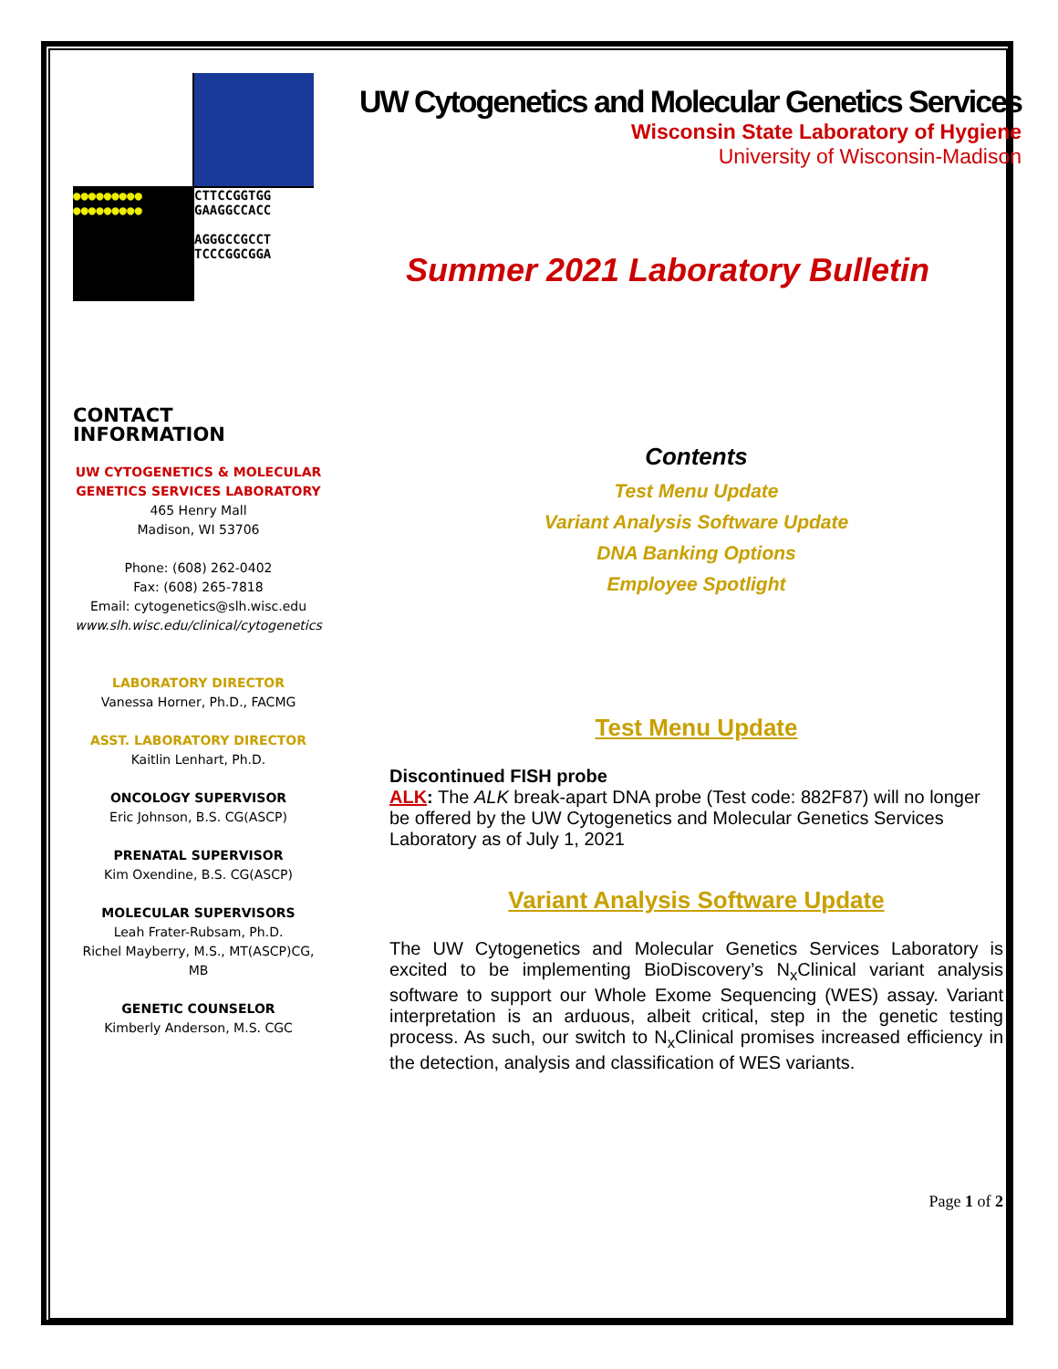●●●●●●●●●
●●●●●●●●●
CTTCCGGTGG
GAAGGCCACC
AGGGCCGCCT
TCCCGGCGGA
UW Cytogenetics and Molecular Genetics Services
Wisconsin State Laboratory of Hygiene
University of Wisconsin-Madison
Summer 2021 Laboratory Bulletin
CONTACT INFORMATION
UW CYTOGENETICS & MOLECULAR GENETICS SERVICES LABORATORY
465 Henry Mall
Madison, WI 53706
Phone: (608) 262-0402
Fax: (608) 265-7818
Email: cytogenetics@slh.wisc.edu
www.slh.wisc.edu/clinical/cytogenetics
LABORATORY DIRECTOR
Vanessa Horner, Ph.D., FACMG
ASST. LABORATORY DIRECTOR
Kaitlin Lenhart, Ph.D.
ONCOLOGY SUPERVISOR
Eric Johnson, B.S. CG(ASCP)
PRENATAL SUPERVISOR
Kim Oxendine, B.S. CG(ASCP)
MOLECULAR SUPERVISORS
Leah Frater-Rubsam, Ph.D.
Richel Mayberry, M.S., MT(ASCP)CG, MB
GENETIC COUNSELOR
Kimberly Anderson, M.S. CGC
Contents
Test Menu Update
Variant Analysis Software Update
DNA Banking Options
Employee Spotlight
Test Menu Update
Discontinued FISH probe
ALK: The ALK break-apart DNA probe (Test code: 882F87) will no longer be offered by the UW Cytogenetics and Molecular Genetics Services Laboratory as of July 1, 2021
Variant Analysis Software Update
The UW Cytogenetics and Molecular Genetics Services Laboratory is excited to be implementing BioDiscovery’s N<sub>x</sub>Clinical variant analysis software to support our Whole Exome Sequencing (WES) assay. Variant interpretation is an arduous, albeit critical, step in the genetic testing process. As such, our switch to N<sub>x</sub>Clinical promises increased efficiency in the detection, analysis and classification of WES variants.
Page 1 of 2